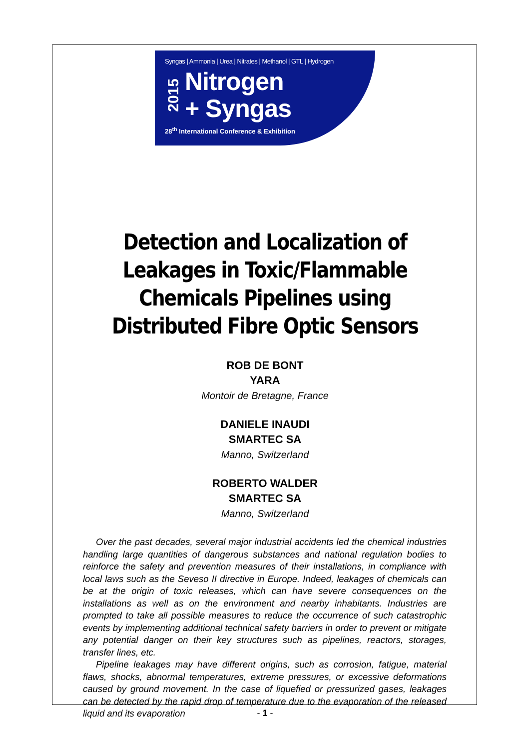Syngas | Ammonia | Urea | Nitrates | Methanol | GTL | Hydrogen
2015
Nitrogen
+ Syngas
28<sup>th</sup> International Conference & Exhibition
Detection and Localization of
Leakages in Toxic/Flammable
Chemicals Pipelines using
Distributed Fibre Optic Sensors
ROB DE BONT
YARA
Montoir de Bretagne, France
DANIELE INAUDI
SMARTEC SA
Manno, Switzerland
ROBERTO WALDER
SMARTEC SA
Manno, Switzerland
Over the past decades, several major industrial accidents led the chemical industries handling large quantities of dangerous substances and national regulation bodies to reinforce the safety and prevention measures of their installations, in compliance with local laws such as the Seveso II directive in Europe. Indeed, leakages of chemicals can be at the origin of toxic releases, which can have severe consequences on the installations as well as on the environment and nearby inhabitants. Industries are prompted to take all possible measures to reduce the occurrence of such catastrophic events by implementing additional technical safety barriers in order to prevent or mitigate any potential danger on their key structures such as pipelines, reactors, storages, transfer lines, etc.
Pipeline leakages may have different origins, such as corrosion, fatigue, material flaws, shocks, abnormal temperatures, extreme pressures, or excessive deformations caused by ground movement. In the case of liquefied or pressurized gases, leakages can be detected by the rapid drop of temperature due to the evaporation of the released liquid and its evaporation
- 1 -